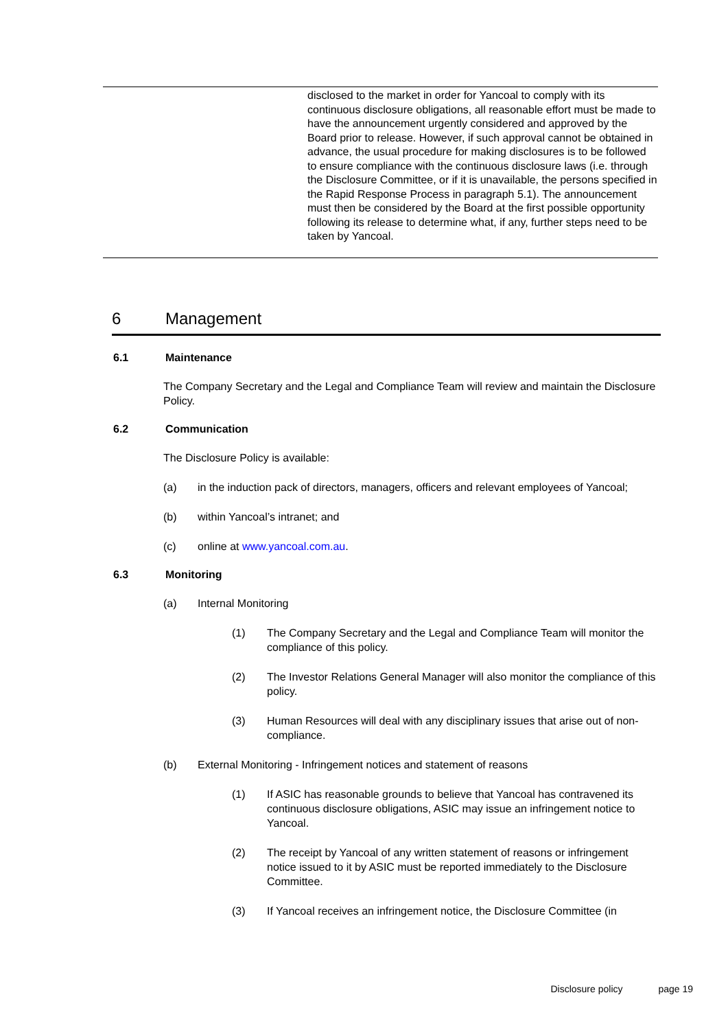| | disclosed to the market in order for Yancoal to comply with its continuous disclosure obligations, all reasonable effort must be made to have the announcement urgently considered and approved by the Board prior to release. However, if such approval cannot be obtained in advance, the usual procedure for making disclosures is to be followed to ensure compliance with the continuous disclosure laws (i.e. through the Disclosure Committee, or if it is unavailable, the persons specified in the Rapid Response Process in paragraph 5.1). The announcement must then be considered by the Board at the first possible opportunity following its release to determine what, if any, further steps need to be taken by Yancoal. |
6 Management
6.1 Maintenance
The Company Secretary and the Legal and Compliance Team will review and maintain the Disclosure Policy.
6.2 Communication
The Disclosure Policy is available:
(a) in the induction pack of directors, managers, officers and relevant employees of Yancoal;
(b) within Yancoal’s intranet; and
(c) online at www.yancoal.com.au.
6.3 Monitoring
(a) Internal Monitoring
(1) The Company Secretary and the Legal and Compliance Team will monitor the compliance of this policy.
(2) The Investor Relations General Manager will also monitor the compliance of this policy.
(3) Human Resources will deal with any disciplinary issues that arise out of non-compliance.
(b) External Monitoring - Infringement notices and statement of reasons
(1) If ASIC has reasonable grounds to believe that Yancoal has contravened its continuous disclosure obligations, ASIC may issue an infringement notice to Yancoal.
(2) The receipt by Yancoal of any written statement of reasons or infringement notice issued to it by ASIC must be reported immediately to the Disclosure Committee.
(3) If Yancoal receives an infringement notice, the Disclosure Committee (in
Disclosure policy page 19